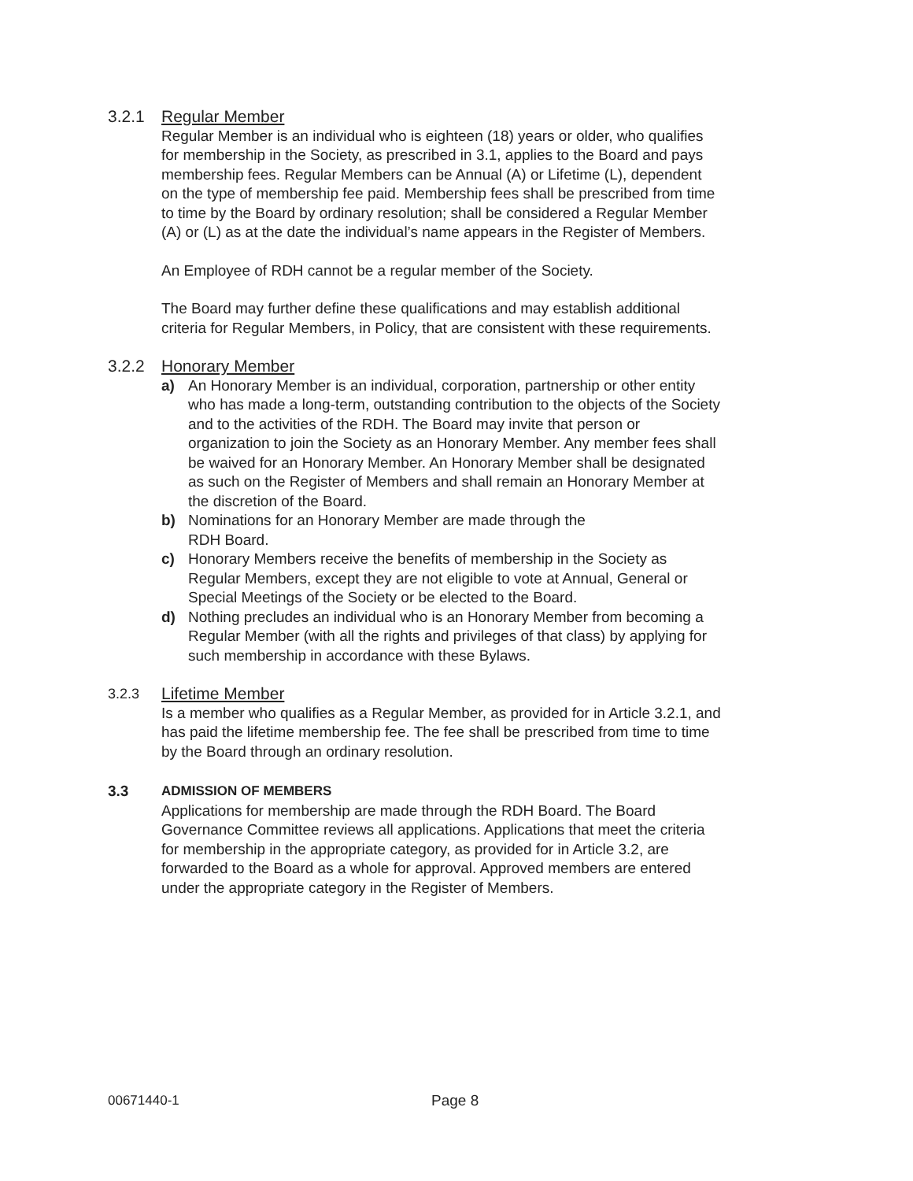3.2.1 Regular Member
Regular Member is an individual who is eighteen (18) years or older, who qualifies for membership in the Society, as prescribed in 3.1, applies to the Board and pays membership fees. Regular Members can be Annual (A) or Lifetime (L), dependent on the type of membership fee paid. Membership fees shall be prescribed from time to time by the Board by ordinary resolution; shall be considered a Regular Member (A) or (L) as at the date the individual’s name appears in the Register of Members.
An Employee of RDH cannot be a regular member of the Society.
The Board may further define these qualifications and may establish additional criteria for Regular Members, in Policy, that are consistent with these requirements.
3.2.2 Honorary Member
a) An Honorary Member is an individual, corporation, partnership or other entity who has made a long-term, outstanding contribution to the objects of the Society and to the activities of the RDH. The Board may invite that person or organization to join the Society as an Honorary Member. Any member fees shall be waived for an Honorary Member. An Honorary Member shall be designated as such on the Register of Members and shall remain an Honorary Member at the discretion of the Board.
b) Nominations for an Honorary Member are made through the
RDH Board.
c) Honorary Members receive the benefits of membership in the Society as Regular Members, except they are not eligible to vote at Annual, General or Special Meetings of the Society or be elected to the Board.
d) Nothing precludes an individual who is an Honorary Member from becoming a Regular Member (with all the rights and privileges of that class) by applying for such membership in accordance with these Bylaws.
3.2.3 Lifetime Member
Is a member who qualifies as a Regular Member, as provided for in Article 3.2.1, and has paid the lifetime membership fee. The fee shall be prescribed from time to time by the Board through an ordinary resolution.
3.3 ADMISSION OF MEMBERS
Applications for membership are made through the RDH Board. The Board Governance Committee reviews all applications. Applications that meet the criteria for membership in the appropriate category, as provided for in Article 3.2, are forwarded to the Board as a whole for approval. Approved members are entered under the appropriate category in the Register of Members.
00671440-1 Page 8